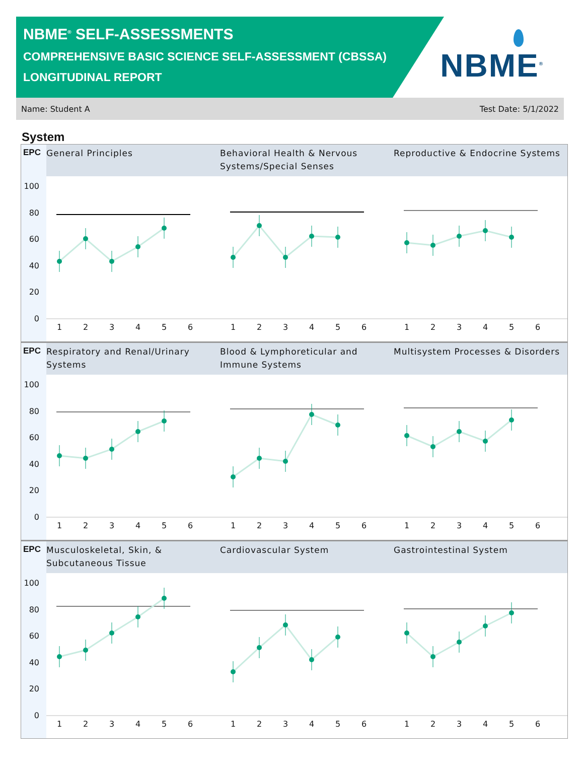NBME<sup>®</sup> SELF-ASSESSMENTS
COMPREHENSIVE BASIC SCIENCE SELF-ASSESSMENT (CBSSA)
LONGITUDINAL REPORT
NBME<sup>®</sup>
Name: Student A Test Date: 5/1/2022
System
EPC
100
80
60
40
20
0
General Principles
123456
Behavioral Health & Nervous Systems/Special Senses
123456
Reproductive & Endocrine Systems
123456
EPC
100
80
60
40
20
0
Respiratory and Renal/Urinary Systems
123456
Blood & Lymphoreticular and Immune Systems
123456
Multisystem Processes & Disorders
123456
EPC
100
80
60
40
20
0
Musculoskeletal, Skin, & Subcutaneous Tissue
123456
Cardiovascular System
123456
Gastrointestinal System
123456